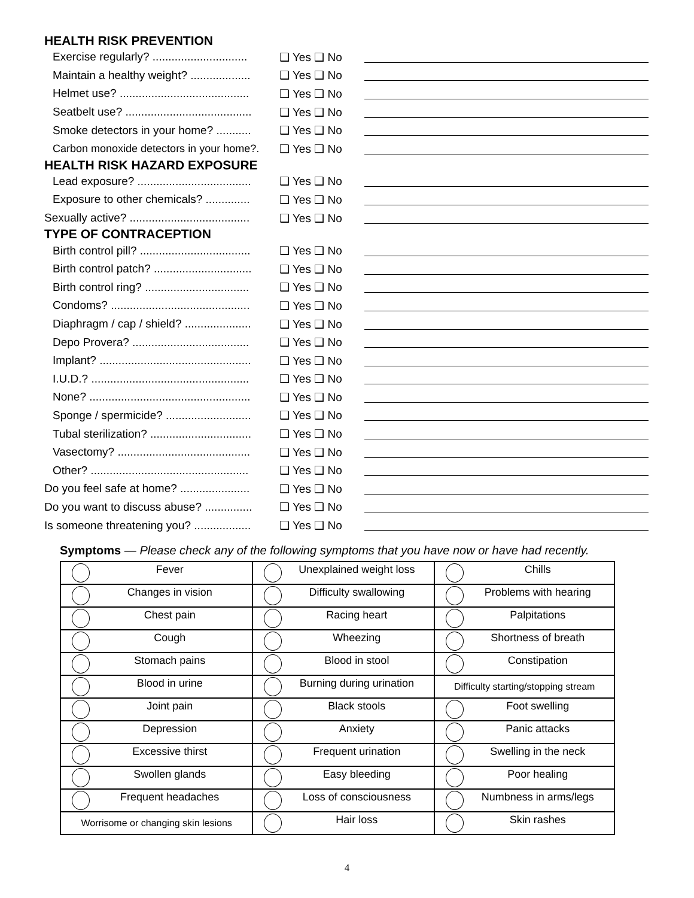HEALTH RISK PREVENTION
Exercise regularly? .............................. ❑ Yes ❑ No
Maintain a healthy weight? ................... ❑ Yes ❑ No
Helmet use? ......................................... ❑ Yes ❑ No
Seatbelt use? ........................................ ❑ Yes ❑ No
Smoke detectors in your home? ........... ❑ Yes ❑ No
Carbon monoxide detectors in your home?. ❑ Yes ❑ No
HEALTH RISK HAZARD EXPOSURE
Lead exposure? .................................... ❑ Yes ❑ No
Exposure to other chemicals? .............. ❑ Yes ❑ No
Sexually active? ...................................... ❑ Yes ❑ No
TYPE OF CONTRACEPTION
Birth control pill? ................................... ❑ Yes ❑ No
Birth control patch? ............................... ❑ Yes ❑ No
Birth control ring? ................................. ❑ Yes ❑ No
Condoms? ............................................ ❑ Yes ❑ No
Diaphragm / cap / shield? ..................... ❑ Yes ❑ No
Depo Provera? ..................................... ❑ Yes ❑ No
Implant? ................................................ ❑ Yes ❑ No
I.U.D.? .................................................. ❑ Yes ❑ No
None? ................................................... ❑ Yes ❑ No
Sponge / spermicide? ........................... ❑ Yes ❑ No
Tubal sterilization? ................................ ❑ Yes ❑ No
Vasectomy? .......................................... ❑ Yes ❑ No
Other? .................................................. ❑ Yes ❑ No
Do you feel safe at home? ...................... ❑ Yes ❑ No
Do you want to discuss abuse? ............... ❑ Yes ❑ No
Is someone threatening you? .................. ❑ Yes ❑ No
Symptoms — Please check any of the following symptoms that you have now or have had recently.
| Fever | Unexplained weight loss | Chills |
| Changes in vision | Difficulty swallowing | Problems with hearing |
| Chest pain | Racing heart | Palpitations |
| Cough | Wheezing | Shortness of breath |
| Stomach pains | Blood in stool | Constipation |
| Blood in urine | Burning during urination | Difficulty starting/stopping stream |
| Joint pain | Black stools | Foot swelling |
| Depression | Anxiety | Panic attacks |
| Excessive thirst | Frequent urination | Swelling in the neck |
| Swollen glands | Easy bleeding | Poor healing |
| Frequent headaches | Loss of consciousness | Numbness in arms/legs |
| Worrisome or changing skin lesions | Hair loss | Skin rashes |
4